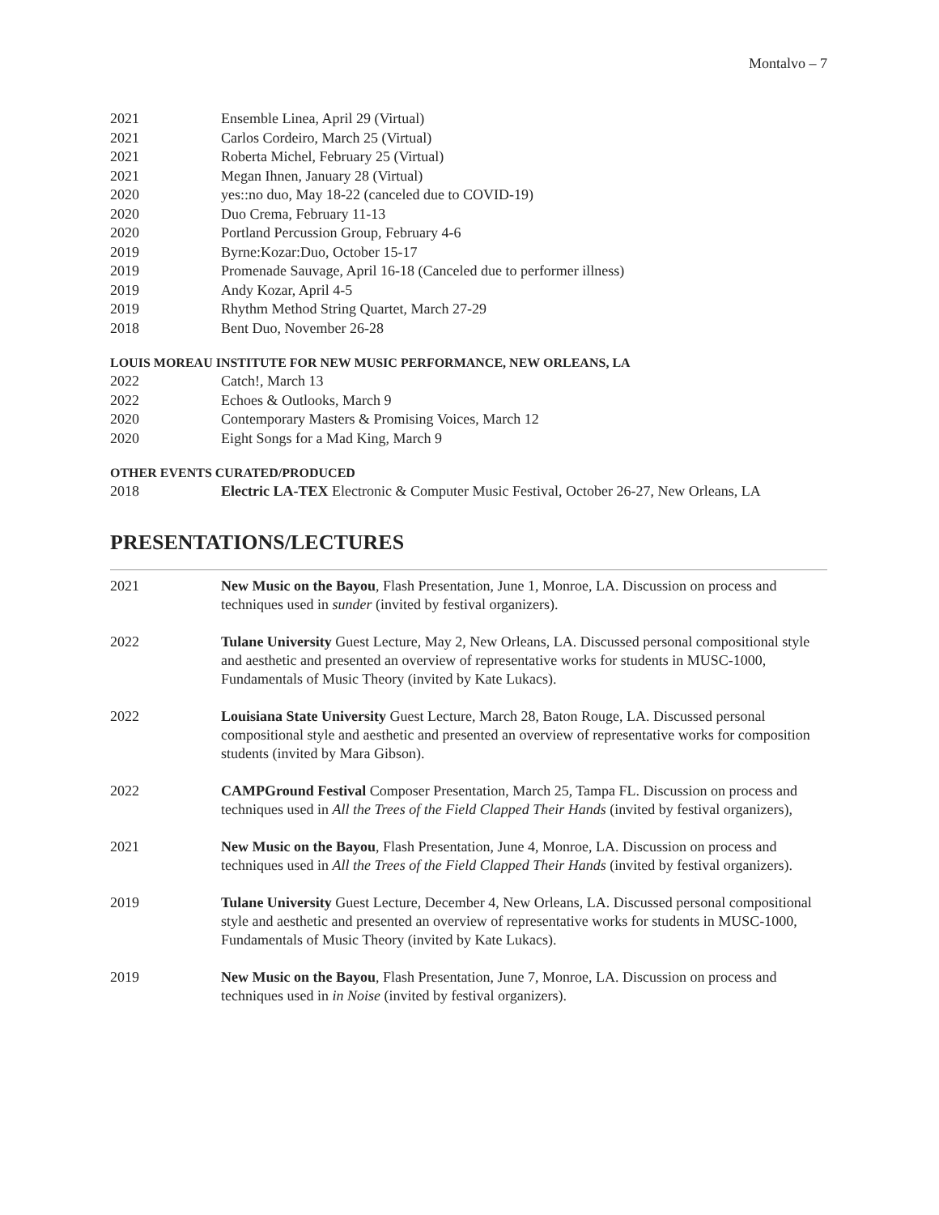Montalvo – 7
2021 Ensemble Linea, April 29 (Virtual)
2021 Carlos Cordeiro, March 25 (Virtual)
2021 Roberta Michel, February 25 (Virtual)
2021 Megan Ihnen, January 28 (Virtual)
2020 yes::no duo, May 18-22 (canceled due to COVID-19)
2020 Duo Crema, February 11-13
2020 Portland Percussion Group, February 4-6
2019 Byrne:Kozar:Duo, October 15-17
2019 Promenade Sauvage, April 16-18 (Canceled due to performer illness)
2019 Andy Kozar, April 4-5
2019 Rhythm Method String Quartet, March 27-29
2018 Bent Duo, November 26-28
LOUIS MOREAU INSTITUTE FOR NEW MUSIC PERFORMANCE, NEW ORLEANS, LA
2022 Catch!, March 13
2022 Echoes & Outlooks, March 9
2020 Contemporary Masters & Promising Voices, March 12
2020 Eight Songs for a Mad King, March 9
OTHER EVENTS CURATED/PRODUCED
2018 Electric LA-TEX Electronic & Computer Music Festival, October 26-27, New Orleans, LA
PRESENTATIONS/LECTURES
2021 New Music on the Bayou, Flash Presentation, June 1, Monroe, LA. Discussion on process and techniques used in sunder (invited by festival organizers).
2022 Tulane University Guest Lecture, May 2, New Orleans, LA. Discussed personal compositional style and aesthetic and presented an overview of representative works for students in MUSC-1000, Fundamentals of Music Theory (invited by Kate Lukacs).
2022 Louisiana State University Guest Lecture, March 28, Baton Rouge, LA. Discussed personal compositional style and aesthetic and presented an overview of representative works for composition students (invited by Mara Gibson).
2022 CAMPGround Festival Composer Presentation, March 25, Tampa FL. Discussion on process and techniques used in All the Trees of the Field Clapped Their Hands (invited by festival organizers),
2021 New Music on the Bayou, Flash Presentation, June 4, Monroe, LA. Discussion on process and techniques used in All the Trees of the Field Clapped Their Hands (invited by festival organizers).
2019 Tulane University Guest Lecture, December 4, New Orleans, LA. Discussed personal compositional style and aesthetic and presented an overview of representative works for students in MUSC-1000, Fundamentals of Music Theory (invited by Kate Lukacs).
2019 New Music on the Bayou, Flash Presentation, June 7, Monroe, LA. Discussion on process and techniques used in in Noise (invited by festival organizers).